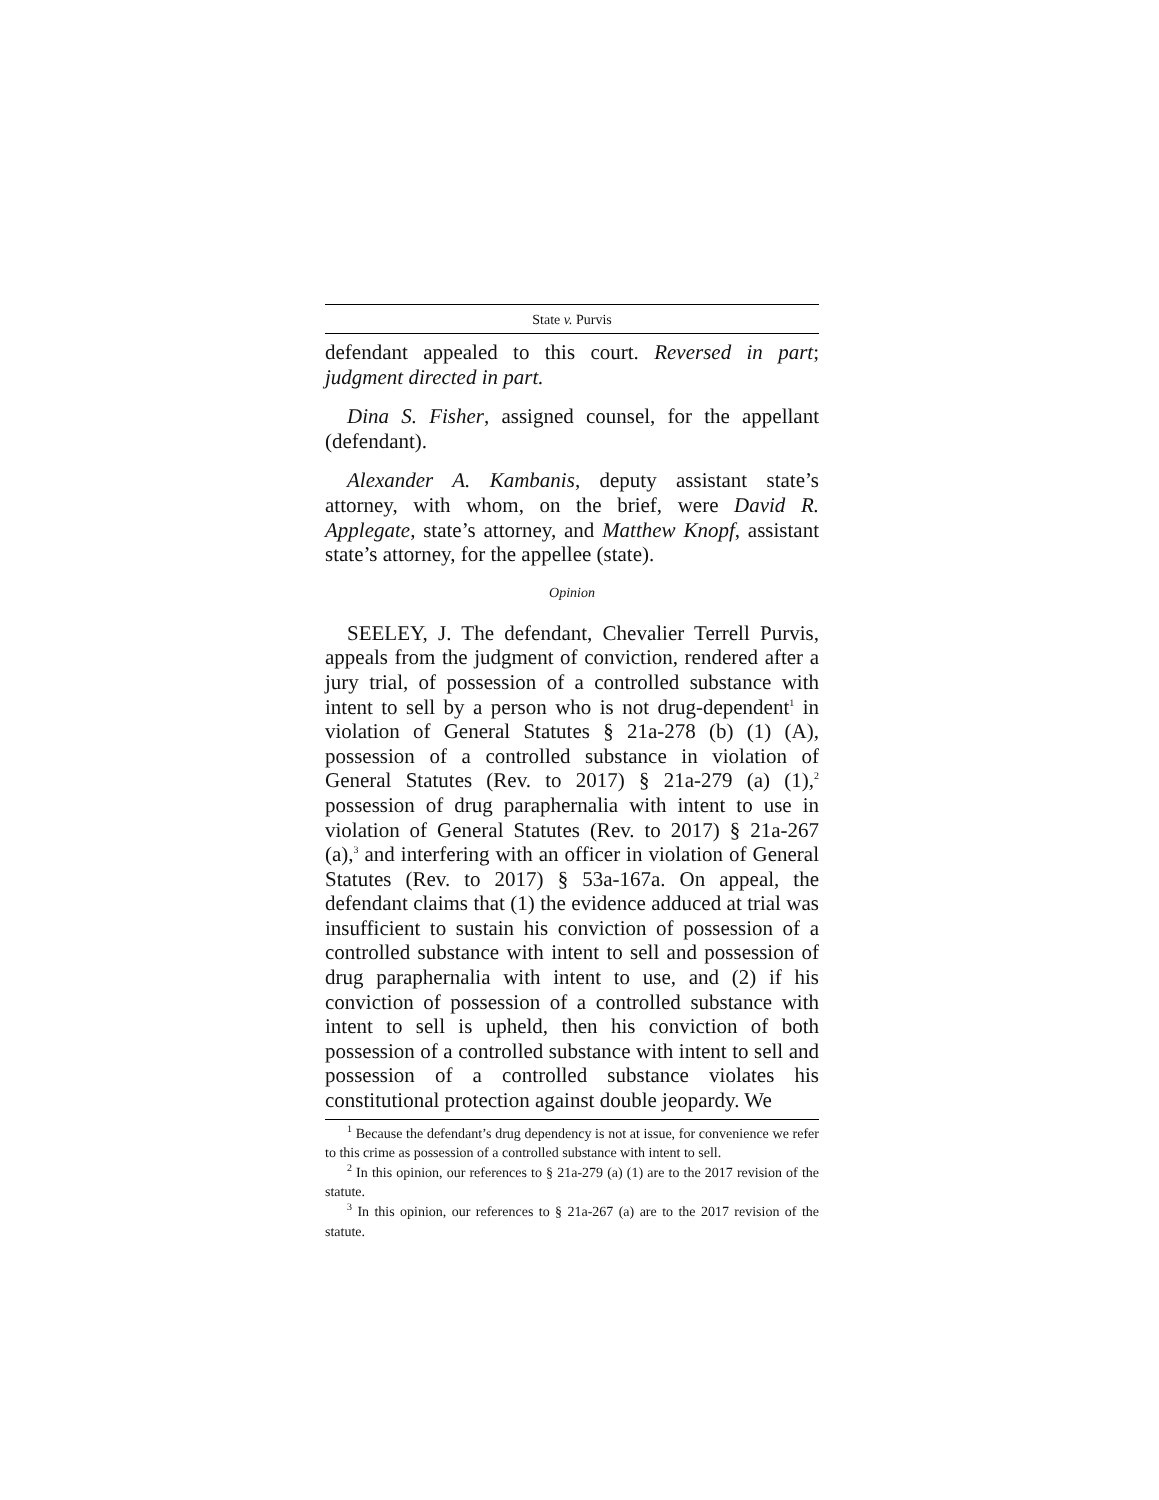State v. Purvis
defendant appealed to this court. Reversed in part; judgment directed in part.
Dina S. Fisher, assigned counsel, for the appellant (defendant).
Alexander A. Kambanis, deputy assistant state’s attorney, with whom, on the brief, were David R. Applegate, state’s attorney, and Matthew Knopf, assistant state’s attorney, for the appellee (state).
Opinion
SEELEY, J. The defendant, Chevalier Terrell Purvis, appeals from the judgment of conviction, rendered after a jury trial, of possession of a controlled substance with intent to sell by a person who is not drug-dependent<sup>1</sup> in violation of General Statutes § 21a-278 (b) (1) (A), possession of a controlled substance in violation of General Statutes (Rev. to 2017) § 21a-279 (a) (1),<sup>2</sup> possession of drug paraphernalia with intent to use in violation of General Statutes (Rev. to 2017) § 21a-267 (a),<sup>3</sup> and interfering with an officer in violation of General Statutes (Rev. to 2017) § 53a-167a. On appeal, the defendant claims that (1) the evidence adduced at trial was insufficient to sustain his conviction of possession of a controlled substance with intent to sell and possession of drug paraphernalia with intent to use, and (2) if his conviction of possession of a controlled substance with intent to sell is upheld, then his conviction of both possession of a controlled substance with intent to sell and possession of a controlled substance violates his constitutional protection against double jeopardy. We
<sup>1</sup> Because the defendant’s drug dependency is not at issue, for convenience we refer to this crime as possession of a controlled substance with intent to sell.
<sup>2</sup> In this opinion, our references to § 21a-279 (a) (1) are to the 2017 revision of the statute.
<sup>3</sup> In this opinion, our references to § 21a-267 (a) are to the 2017 revision of the statute.